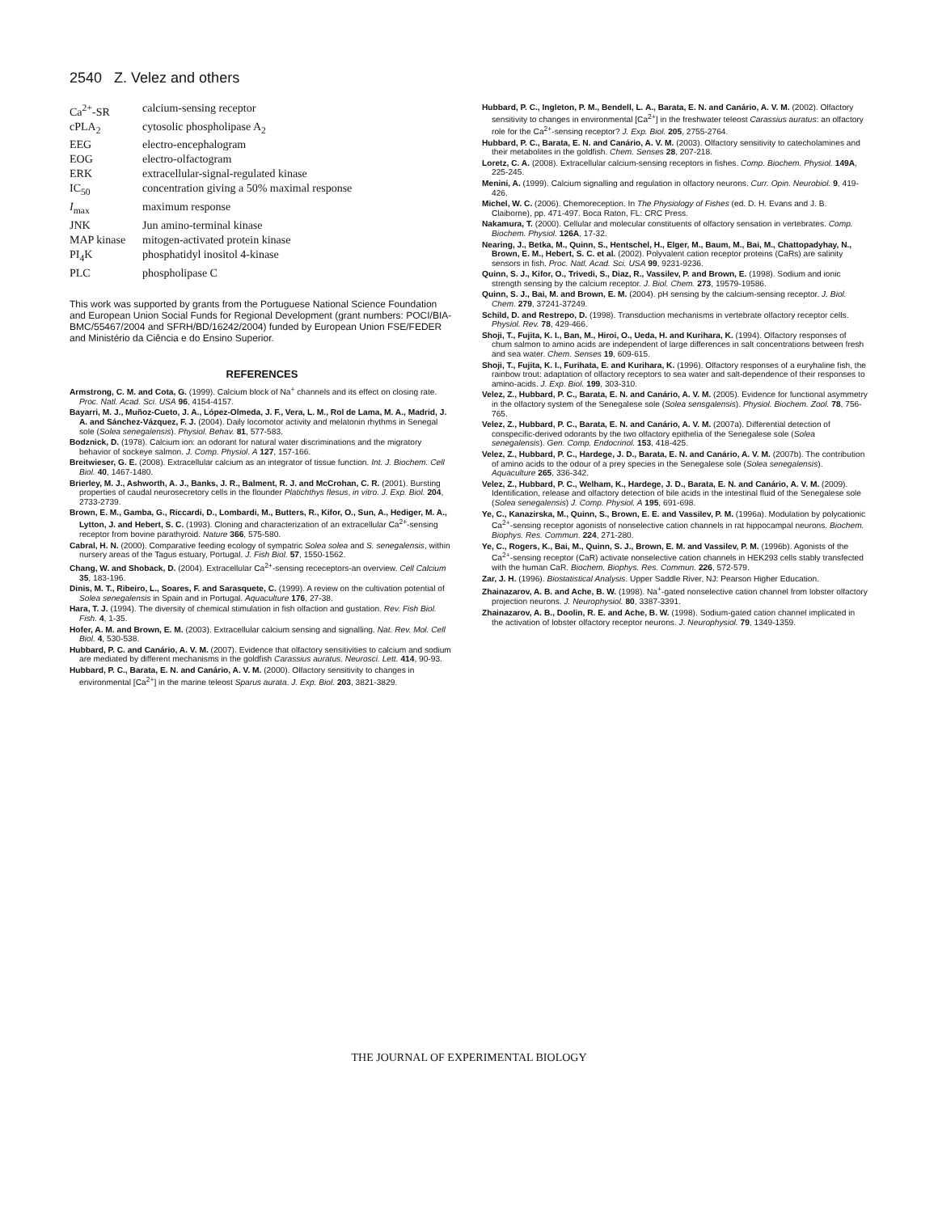2540 Z. Velez and others
| Ca<sup>2+</sup>-SR | calcium-sensing receptor |
| cPLA<sub>2</sub> | cytosolic phospholipase A<sub>2</sub> |
| EEG | electro-encephalogram |
| EOG | electro-olfactogram |
| ERK | extracellular-signal-regulated kinase |
| IC<sub>50</sub> | concentration giving a 50% maximal response |
| I<sub>max</sub> | maximum response |
| JNK | Jun amino-terminal kinase |
| MAP kinase | mitogen-activated protein kinase |
| PI<sub>4</sub>K | phosphatidyl inositol 4-kinase |
| PLC | phospholipase C |
This work was supported by grants from the Portuguese National Science Foundation and European Union Social Funds for Regional Development (grant numbers: POCI/BIA-BMC/55467/2004 and SFRH/BD/16242/2004) funded by European Union FSE/FEDER and Ministério da Ciência e do Ensino Superior.
REFERENCES
Armstrong, C. M. and Cota, G. (1999). Calcium block of Na<sup>+</sup> channels and its effect on closing rate. Proc. Natl. Acad. Sci. USA 96, 4154-4157.
Bayarri, M. J., Muñoz-Cueto, J. A., López-Olmeda, J. F., Vera, L. M., Rol de Lama, M. A., Madrid, J. A. and Sánchez-Vázquez, F. J. (2004). Daily locomotor activity and melatonin rhythms in Senegal sole (Solea senegalensis). Physiol. Behav. 81, 577-583.
Bodznick, D. (1978). Calcium ion: an odorant for natural water discriminations and the migratory behavior of sockeye salmon. J. Comp. Physiol. A 127, 157-166.
Breitwieser, G. E. (2008). Extracellular calcium as an integrator of tissue function. Int. J. Biochem. Cell Biol. 40, 1467-1480.
Brierley, M. J., Ashworth, A. J., Banks, J. R., Balment, R. J. and McCrohan, C. R. (2001). Bursting properties of caudal neurosecretory cells in the flounder Platichthys flesus, in vitro. J. Exp. Biol. 204, 2733-2739.
Brown, E. M., Gamba, G., Riccardi, D., Lombardi, M., Butters, R., Kifor, O., Sun, A., Hediger, M. A., Lytton, J. and Hebert, S. C. (1993). Cloning and characterization of an extracellular Ca<sup>2+</sup>-sensing receptor from bovine parathyroid. Nature 366, 575-580.
Cabral, H. N. (2000). Comparative feeding ecology of sympatric Solea solea and S. senegalensis, within nursery areas of the Tagus estuary, Portugal. J. Fish Biol. 57, 1550-1562.
Chang, W. and Shoback, D. (2004). Extracellular Ca<sup>2+</sup>-sensing receceptors-an overview. Cell Calcium 35, 183-196.
Dinis, M. T., Ribeiro, L., Soares, F. and Sarasquete, C. (1999). A review on the cultivation potential of Solea senegalensis in Spain and in Portugal. Aquaculture 176, 27-38.
Hara, T. J. (1994). The diversity of chemical stimulation in fish olfaction and gustation. Rev. Fish Biol. Fish. 4, 1-35.
Hofer, A. M. and Brown, E. M. (2003). Extracellular calcium sensing and signalling. Nat. Rev. Mol. Cell Biol. 4, 530-538.
Hubbard, P. C. and Canário, A. V. M. (2007). Evidence that olfactory sensitivities to calcium and sodium are mediated by different mechanisms in the goldfish Carassius auratus. Neurosci. Lett. 414, 90-93.
Hubbard, P. C., Barata, E. N. and Canário, A. V. M. (2000). Olfactory sensitivity to changes in environmental [Ca<sup>2+</sup>] in the marine teleost Sparus aurata. J. Exp. Biol. 203, 3821-3829.
Hubbard, P. C., Ingleton, P. M., Bendell, L. A., Barata, E. N. and Canário, A. V. M. (2002). Olfactory sensitivity to changes in environmental [Ca<sup>2+</sup>] in the freshwater teleost Carassius auratus: an olfactory role for the Ca<sup>2+</sup>-sensing receptor? J. Exp. Biol. 205, 2755-2764.
Hubbard, P. C., Barata, E. N. and Canário, A. V. M. (2003). Olfactory sensitivity to catecholamines and their metabolites in the goldfish. Chem. Senses 28, 207-218.
Loretz, C. A. (2008). Extracellular calcium-sensing receptors in fishes. Comp. Biochem. Physiol. 149A, 225-245.
Menini, A. (1999). Calcium signalling and regulation in olfactory neurons. Curr. Opin. Neurobiol. 9, 419-426.
Michel, W. C. (2006). Chemoreception. In The Physiology of Fishes (ed. D. H. Evans and J. B. Claiborne), pp. 471-497. Boca Raton, FL: CRC Press.
Nakamura, T. (2000). Cellular and molecular constituents of olfactory sensation in vertebrates. Comp. Biochem. Physiol. 126A, 17-32.
Nearing, J., Betka, M., Quinn, S., Hentschel, H., Elger, M., Baum, M., Bai, M., Chattopadyhay, N., Brown, E. M., Hebert, S. C. et al. (2002). Polyvalent cation receptor proteins (CaRs) are salinity sensors in fish. Proc. Natl. Acad. Sci. USA 99, 9231-9236.
Quinn, S. J., Kifor, O., Trivedi, S., Diaz, R., Vassilev, P. and Brown, E. (1998). Sodium and ionic strength sensing by the calcium receptor. J. Biol. Chem. 273, 19579-19586.
Quinn, S. J., Bai, M. and Brown, E. M. (2004). pH sensing by the calcium-sensing receptor. J. Biol. Chem. 279, 37241-37249.
Schild, D. and Restrepo, D. (1998). Transduction mechanisms in vertebrate olfactory receptor cells. Physiol. Rev. 78, 429-466.
Shoji, T., Fujita, K. I., Ban, M., Hiroi, O., Ueda, H. and Kurihara, K. (1994). Olfactory responses of chum salmon to amino acids are independent of large differences in salt concentrations between fresh and sea water. Chem. Senses 19, 609-615.
Shoji, T., Fujita, K. I., Furihata, E. and Kurihara, K. (1996). Olfactory responses of a euryhaline fish, the rainbow trout: adaptation of olfactory receptors to sea water and salt-dependence of their responses to amino-acids. J. Exp. Biol. 199, 303-310.
Velez, Z., Hubbard, P. C., Barata, E. N. and Canário, A. V. M. (2005). Evidence for functional asymmetry in the olfactory system of the Senegalese sole (Solea sensgalensis). Physiol. Biochem. Zool. 78, 756-765.
Velez, Z., Hubbard, P. C., Barata, E. N. and Canário, A. V. M. (2007a). Differential detection of conspecific-derived odorants by the two olfactory epithelia of the Senegalese sole (Solea senegalensis). Gen. Comp. Endocrinol. 153, 418-425.
Velez, Z., Hubbard, P. C., Hardege, J. D., Barata, E. N. and Canário, A. V. M. (2007b). The contribution of amino acids to the odour of a prey species in the Senegalese sole (Solea senegalensis). Aquaculture 265, 336-342.
Velez, Z., Hubbard, P. C., Welham, K., Hardege, J. D., Barata, E. N. and Canário, A. V. M. (2009). Identification, release and olfactory detection of bile acids in the intestinal fluid of the Senegalese sole (Solea senegalensis) J. Comp. Physiol. A 195, 691-698.
Ye, C., Kanazirska, M., Quinn, S., Brown, E. E. and Vassilev, P. M. (1996a). Modulation by polycationic Ca<sup>2+</sup>-sensing receptor agonists of nonselective cation channels in rat hippocampal neurons. Biochem. Biophys. Res. Commun. 224, 271-280.
Ye, C., Rogers, K., Bai, M., Quinn, S. J., Brown, E. M. and Vassilev, P. M. (1996b). Agonists of the Ca<sup>2+</sup>-sensing receptor (CaR) activate nonselective cation channels in HEK293 cells stably transfected with the human CaR. Biochem. Biophys. Res. Commun. 226, 572-579.
Zar, J. H. (1996). Biostatistical Analysis. Upper Saddle River, NJ: Pearson Higher Education.
Zhainazarov, A. B. and Ache, B. W. (1998). Na<sup>+</sup>-gated nonselective cation channel from lobster olfactory projection neurons. J. Neurophysiol. 80, 3387-3391.
Zhainazarov, A. B., Doolin, R. E. and Ache, B. W. (1998). Sodium-gated cation channel implicated in the activation of lobster olfactory receptor neurons. J. Neurophysiol. 79, 1349-1359.
THE JOURNAL OF EXPERIMENTAL BIOLOGY